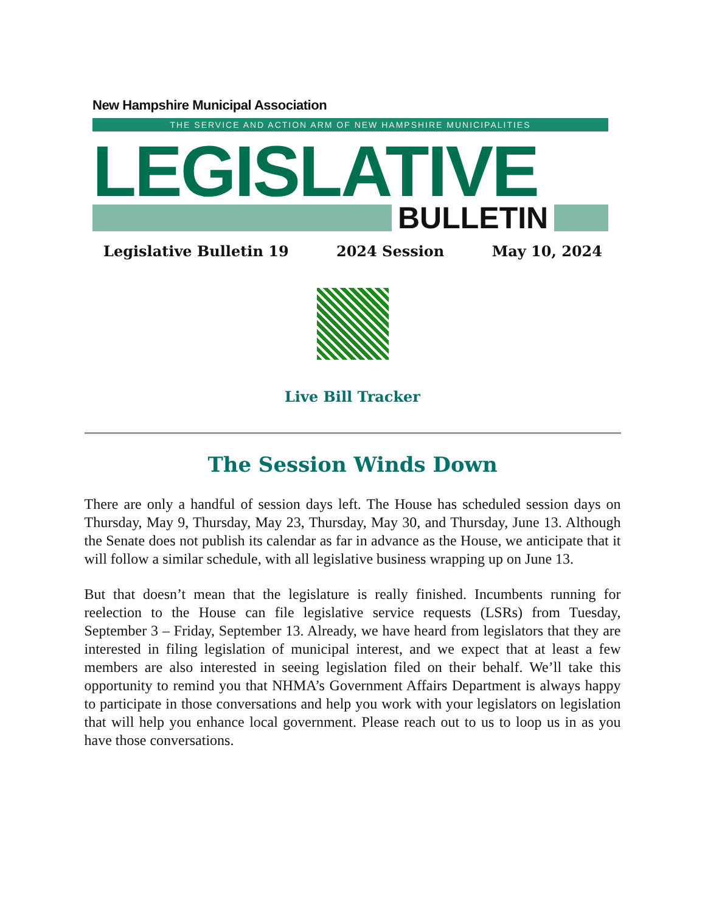New Hampshire Municipal Association
THE SERVICE AND ACTION ARM OF NEW HAMPSHIRE MUNICIPALITIES
LEGISLATIVE
BULLETIN
Legislative Bulletin 19 2024 Session May 10, 2024
Live Bill Tracker
The Session Winds Down
There are only a handful of session days left. The House has scheduled session days on Thursday, May 9, Thursday, May 23, Thursday, May 30, and Thursday, June 13. Although the Senate does not publish its calendar as far in advance as the House, we anticipate that it will follow a similar schedule, with all legislative business wrapping up on June 13.
But that doesn’t mean that the legislature is really finished. Incumbents running for reelection to the House can file legislative service requests (LSRs) from Tuesday, September 3 – Friday, September 13. Already, we have heard from legislators that they are interested in filing legislation of municipal interest, and we expect that at least a few members are also interested in seeing legislation filed on their behalf. We’ll take this opportunity to remind you that NHMA’s Government Affairs Department is always happy to participate in those conversations and help you work with your legislators on legislation that will help you enhance local government. Please reach out to us to loop us in as you have those conversations.